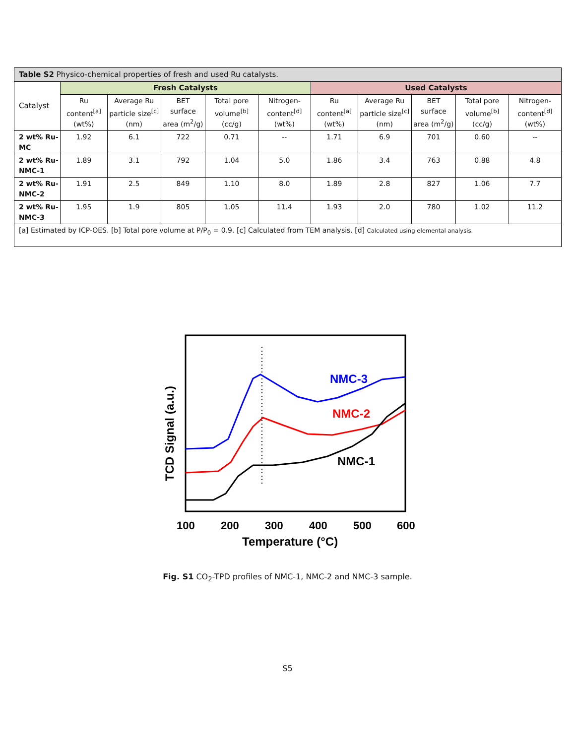| Table S2 Physico-chemical properties of fresh and used Ru catalysts. | | | | | | | | | | |
| Catalyst | Fresh Catalysts | | | | | Used Catalysts | | | | |
| | Ru content<sup>[a]</sup> (wt%) | Average Ru particle size<sup>[c]</sup> (nm) | BET surface area (m<sup>2</sup>/g) | Total pore volume<sup>[b]</sup> (cc/g) | Nitrogen-content<sup>[d]</sup> (wt%) | Ru content<sup>[a]</sup> (wt%) | Average Ru particle size<sup>[c]</sup> (nm) | BET surface area (m<sup>2</sup>/g) | Total pore volume<sup>[b]</sup> (cc/g) | Nitrogen-content<sup>[d]</sup> (wt%) |
| 2 wt% Ru-MC | 1.92 | 6.1 | 722 | 0.71 | -- | 1.71 | 6.9 | 701 | 0.60 | -- |
| 2 wt% Ru-NMC-1 | 1.89 | 3.1 | 792 | 1.04 | 5.0 | 1.86 | 3.4 | 763 | 0.88 | 4.8 |
| 2 wt% Ru-NMC-2 | 1.91 | 2.5 | 849 | 1.10 | 8.0 | 1.89 | 2.8 | 827 | 1.06 | 7.7 |
| 2 wt% Ru-NMC-3 | 1.95 | 1.9 | 805 | 1.05 | 11.4 | 1.93 | 2.0 | 780 | 1.02 | 11.2 |
| [a] Estimated by ICP-OES. [b] Total pore volume at P/P<sub>0</sub> = 0.9. [c] Calculated from TEM analysis. [d] Calculated using elemental analysis. | | | | | | | | | | |
NMC-3
NMC-2
NMC-1
100
200
300
400
500
600
Temperature (°C)
TCD Signal (a.u.)
Fig. S1 CO<sub>2</sub>-TPD profiles of NMC-1, NMC-2 and NMC-3 sample.
S5